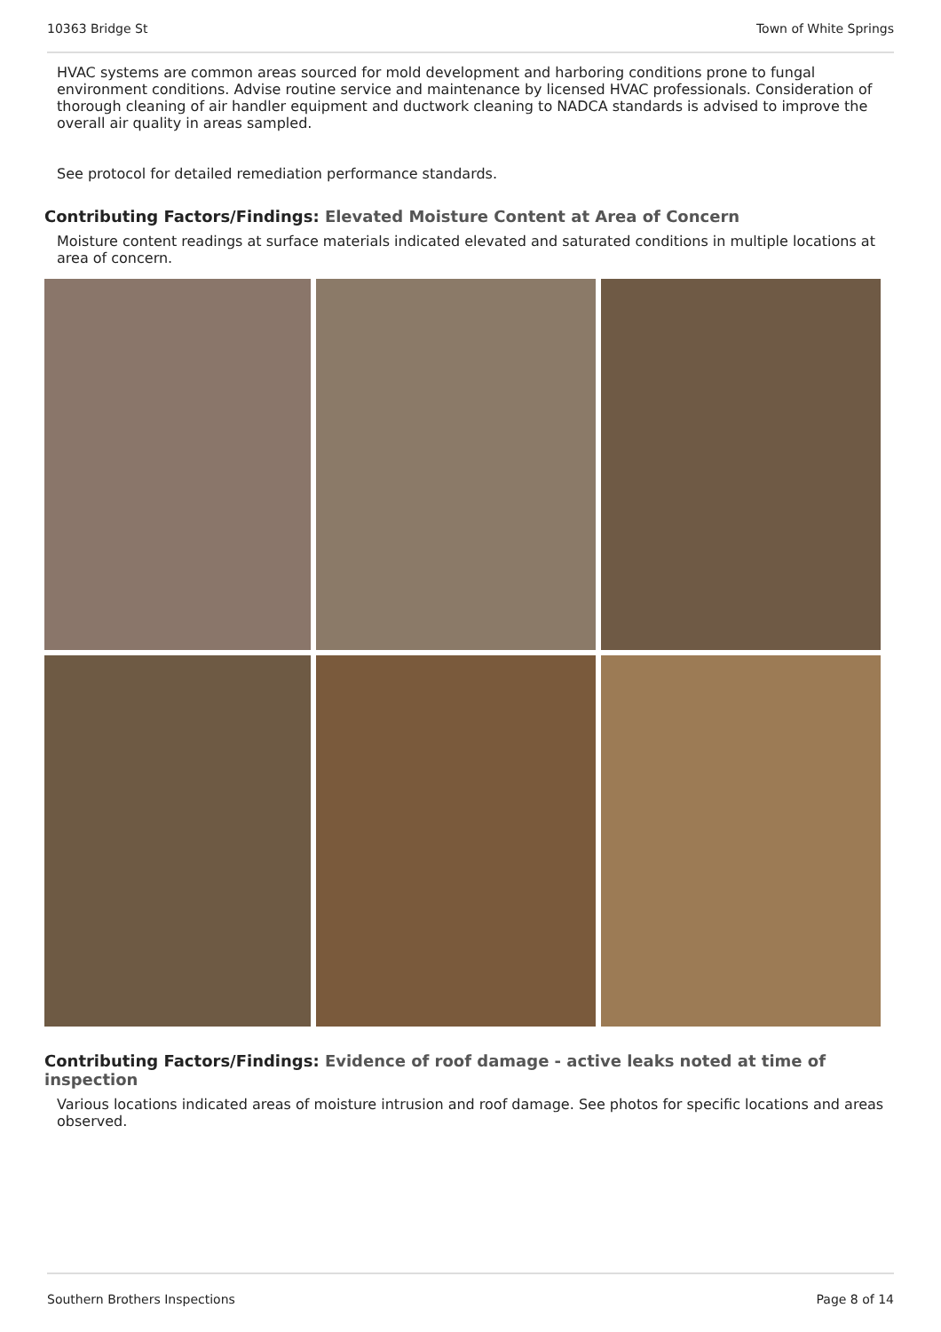10363 Bridge St Town of White Springs
HVAC systems are common areas sourced for mold development and harboring conditions prone to fungal environment conditions. Advise routine service and maintenance by licensed HVAC professionals. Consideration of thorough cleaning of air handler equipment and ductwork cleaning to NADCA standards is advised to improve the overall air quality in areas sampled.
See protocol for detailed remediation performance standards.
Contributing Factors/Findings: Elevated Moisture Content at Area of Concern
Moisture content readings at surface materials indicated elevated and saturated conditions in multiple locations at area of concern.
Contributing Factors/Findings: Evidence of roof damage - active leaks noted at time of inspection
Various locations indicated areas of moisture intrusion and roof damage. See photos for specific locations and areas observed.
Southern Brothers Inspections Page 8 of 14